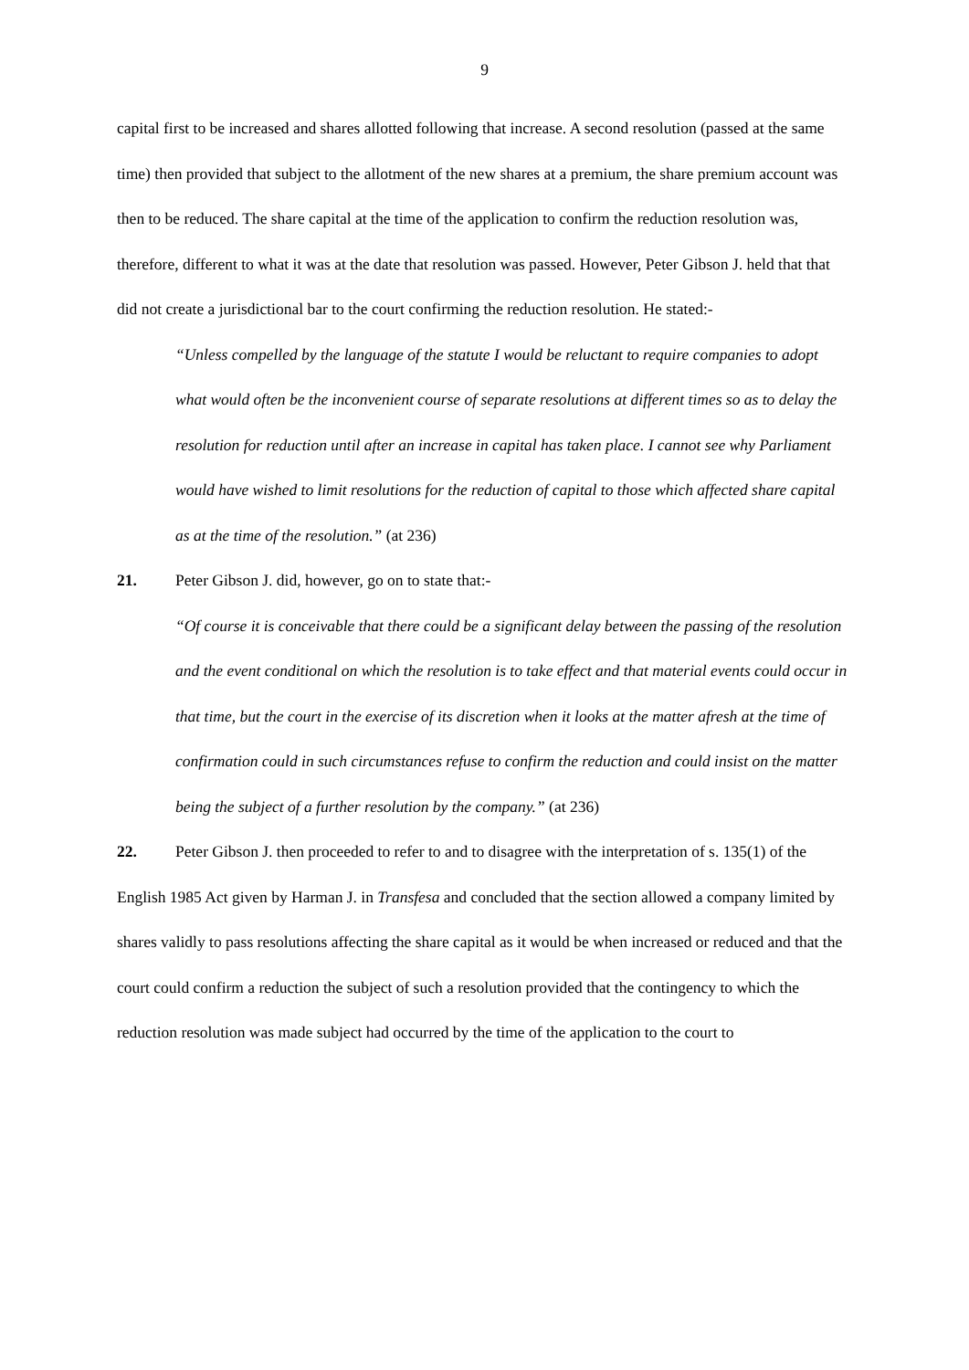9
capital first to be increased and shares allotted following that increase. A second resolution (passed at the same time) then provided that subject to the allotment of the new shares at a premium, the share premium account was then to be reduced. The share capital at the time of the application to confirm the reduction resolution was, therefore, different to what it was at the date that resolution was passed. However, Peter Gibson J. held that that did not create a jurisdictional bar to the court confirming the reduction resolution. He stated:-
“Unless compelled by the language of the statute I would be reluctant to require companies to adopt what would often be the inconvenient course of separate resolutions at different times so as to delay the resolution for reduction until after an increase in capital has taken place. I cannot see why Parliament would have wished to limit resolutions for the reduction of capital to those which affected share capital as at the time of the resolution.” (at 236)
21. Peter Gibson J. did, however, go on to state that:-
“Of course it is conceivable that there could be a significant delay between the passing of the resolution and the event conditional on which the resolution is to take effect and that material events could occur in that time, but the court in the exercise of its discretion when it looks at the matter afresh at the time of confirmation could in such circumstances refuse to confirm the reduction and could insist on the matter being the subject of a further resolution by the company.” (at 236)
22. Peter Gibson J. then proceeded to refer to and to disagree with the interpretation of s. 135(1) of the English 1985 Act given by Harman J. in Transfesa and concluded that the section allowed a company limited by shares validly to pass resolutions affecting the share capital as it would be when increased or reduced and that the court could confirm a reduction the subject of such a resolution provided that the contingency to which the reduction resolution was made subject had occurred by the time of the application to the court to